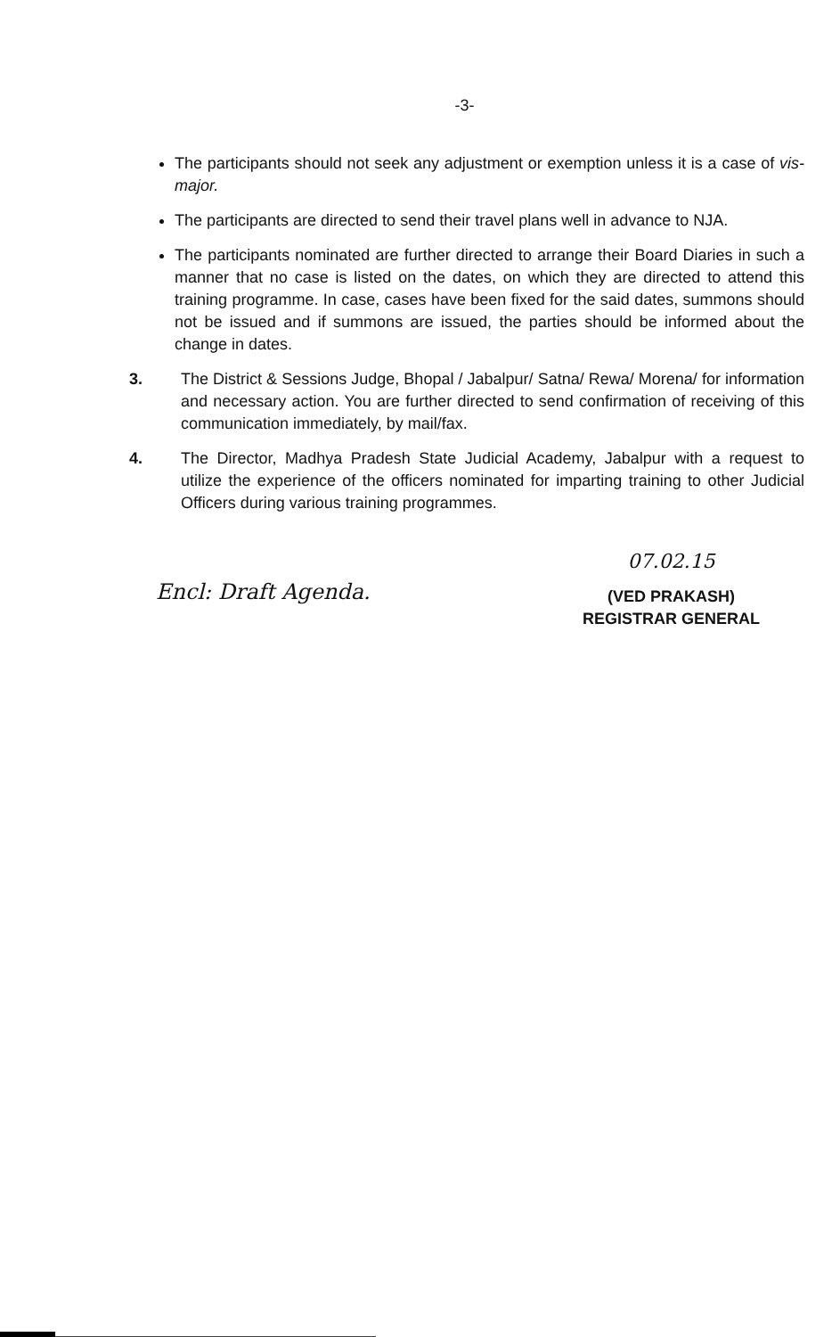-3-
The participants should not seek any adjustment or exemption unless it is a case of vis-major.
The participants are directed to send their travel plans well in advance to NJA.
The participants nominated are further directed to arrange their Board Diaries in such a manner that no case is listed on the dates, on which they are directed to attend this training programme. In case, cases have been fixed for the said dates, summons should not be issued and if summons are issued, the parties should be informed about the change in dates.
3. The District & Sessions Judge, Bhopal / Jabalpur/ Satna/ Rewa/ Morena/ for information and necessary action. You are further directed to send confirmation of receiving of this communication immediately, by mail/fax.
4. The Director, Madhya Pradesh State Judicial Academy, Jabalpur with a request to utilize the experience of the officers nominated for imparting training to other Judicial Officers during various training programmes.
Encl: Draft Agenda.
07.02.15
(VED PRAKASH)
REGISTRAR GENERAL